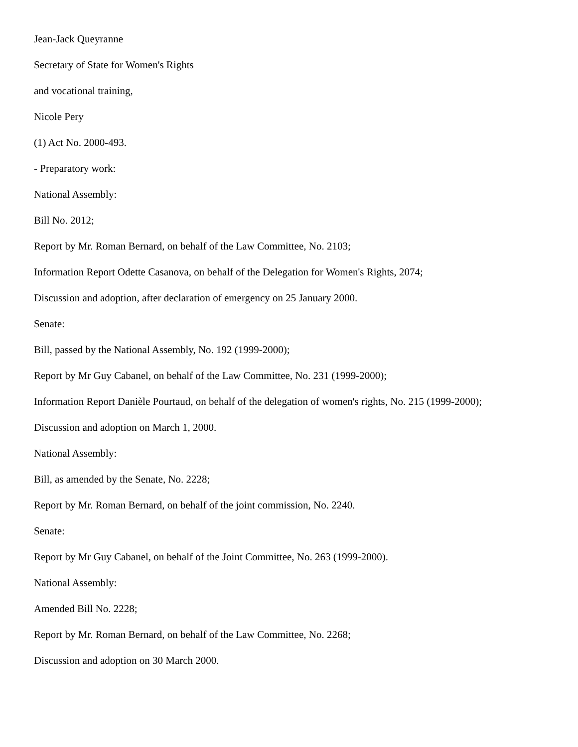Jean-Jack Queyranne
Secretary of State for Women's Rights
and vocational training,
Nicole Pery
(1) Act No. 2000-493.
- Preparatory work:
National Assembly:
Bill No. 2012;
Report by Mr. Roman Bernard, on behalf of the Law Committee, No. 2103;
Information Report Odette Casanova, on behalf of the Delegation for Women's Rights, 2074;
Discussion and adoption, after declaration of emergency on 25 January 2000.
Senate:
Bill, passed by the National Assembly, No. 192 (1999-2000);
Report by Mr Guy Cabanel, on behalf of the Law Committee, No. 231 (1999-2000);
Information Report Danièle Pourtaud, on behalf of the delegation of women's rights, No. 215 (1999-2000);
Discussion and adoption on March 1, 2000.
National Assembly:
Bill, as amended by the Senate, No. 2228;
Report by Mr. Roman Bernard, on behalf of the joint commission, No. 2240.
Senate:
Report by Mr Guy Cabanel, on behalf of the Joint Committee, No. 263 (1999-2000).
National Assembly:
Amended Bill No. 2228;
Report by Mr. Roman Bernard, on behalf of the Law Committee, No. 2268;
Discussion and adoption on 30 March 2000.